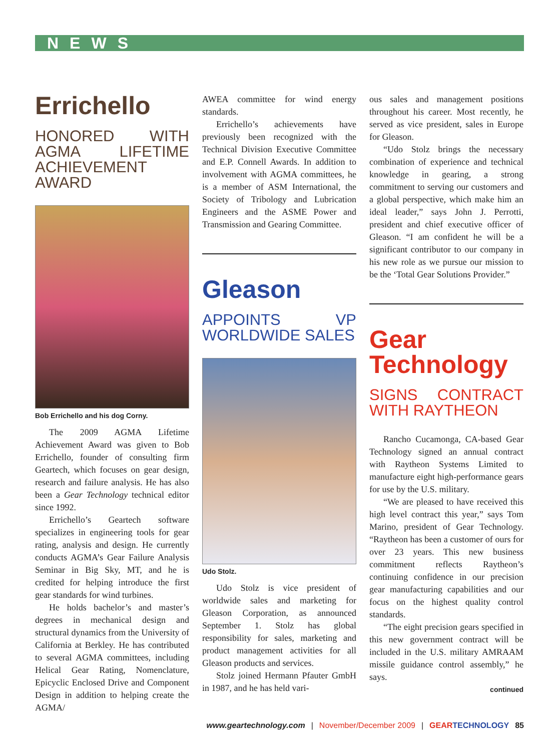NEWS
Errichello
HONORED WITH AGMA LIFETIME ACHIEVEMENT AWARD
Bob Errichello and his dog Corny.
The 2009 AGMA Lifetime Achievement Award was given to Bob Errichello, founder of consulting firm Geartech, which focuses on gear design, research and failure analysis. He has also been a Gear Technology technical editor since 1992.
Errichello’s Geartech software specializes in engineering tools for gear rating, analysis and design. He currently conducts AGMA’s Gear Failure Analysis Seminar in Big Sky, MT, and he is credited for helping introduce the first gear standards for wind turbines.
He holds bachelor’s and master’s degrees in mechanical design and structural dynamics from the University of California at Berkley. He has contributed to several AGMA committees, including Helical Gear Rating, Nomenclature, Epicyclic Enclosed Drive and Component Design in addition to helping create the AGMA/
AWEA committee for wind energy standards.
Errichello’s achievements have previously been recognized with the Technical Division Executive Committee and E.P. Connell Awards. In addition to involvement with AGMA committees, he is a member of ASM International, the Society of Tribology and Lubrication Engineers and the ASME Power and Transmission and Gearing Committee.
Gleason
APPOINTS VP WORLDWIDE SALES
Udo Stolz.
Udo Stolz is vice president of worldwide sales and marketing for Gleason Corporation, as announced September 1. Stolz has global responsibility for sales, marketing and product management activities for all Gleason products and services.
Stolz joined Hermann Pfauter GmbH in 1987, and he has held vari-
ous sales and management positions throughout his career. Most recently, he served as vice president, sales in Europe for Gleason.
“Udo Stolz brings the necessary combination of experience and technical knowledge in gearing, a strong commitment to serving our customers and a global perspective, which make him an ideal leader,” says John J. Perrotti, president and chief executive officer of Gleason. “I am confident he will be a significant contributor to our company in his new role as we pursue our mission to be the ‘Total Gear Solutions Provider.”
Gear Technology
SIGNS CONTRACT WITH RAYTHEON
Rancho Cucamonga, CA-based Gear Technology signed an annual contract with Raytheon Systems Limited to manufacture eight high-performance gears for use by the U.S. military.
“We are pleased to have received this high level contract this year,” says Tom Marino, president of Gear Technology. “Raytheon has been a customer of ours for over 23 years. This new business commitment reflects Raytheon’s continuing confidence in our precision gear manufacturing capabilities and our focus on the highest quality control standards.
“The eight precision gears specified in this new government contract will be included in the U.S. military AMRAAM missile guidance control assembly,” he says.
continued
www.geartechnology.com | November/December 2009 | GEAR TECHNOLOGY 85